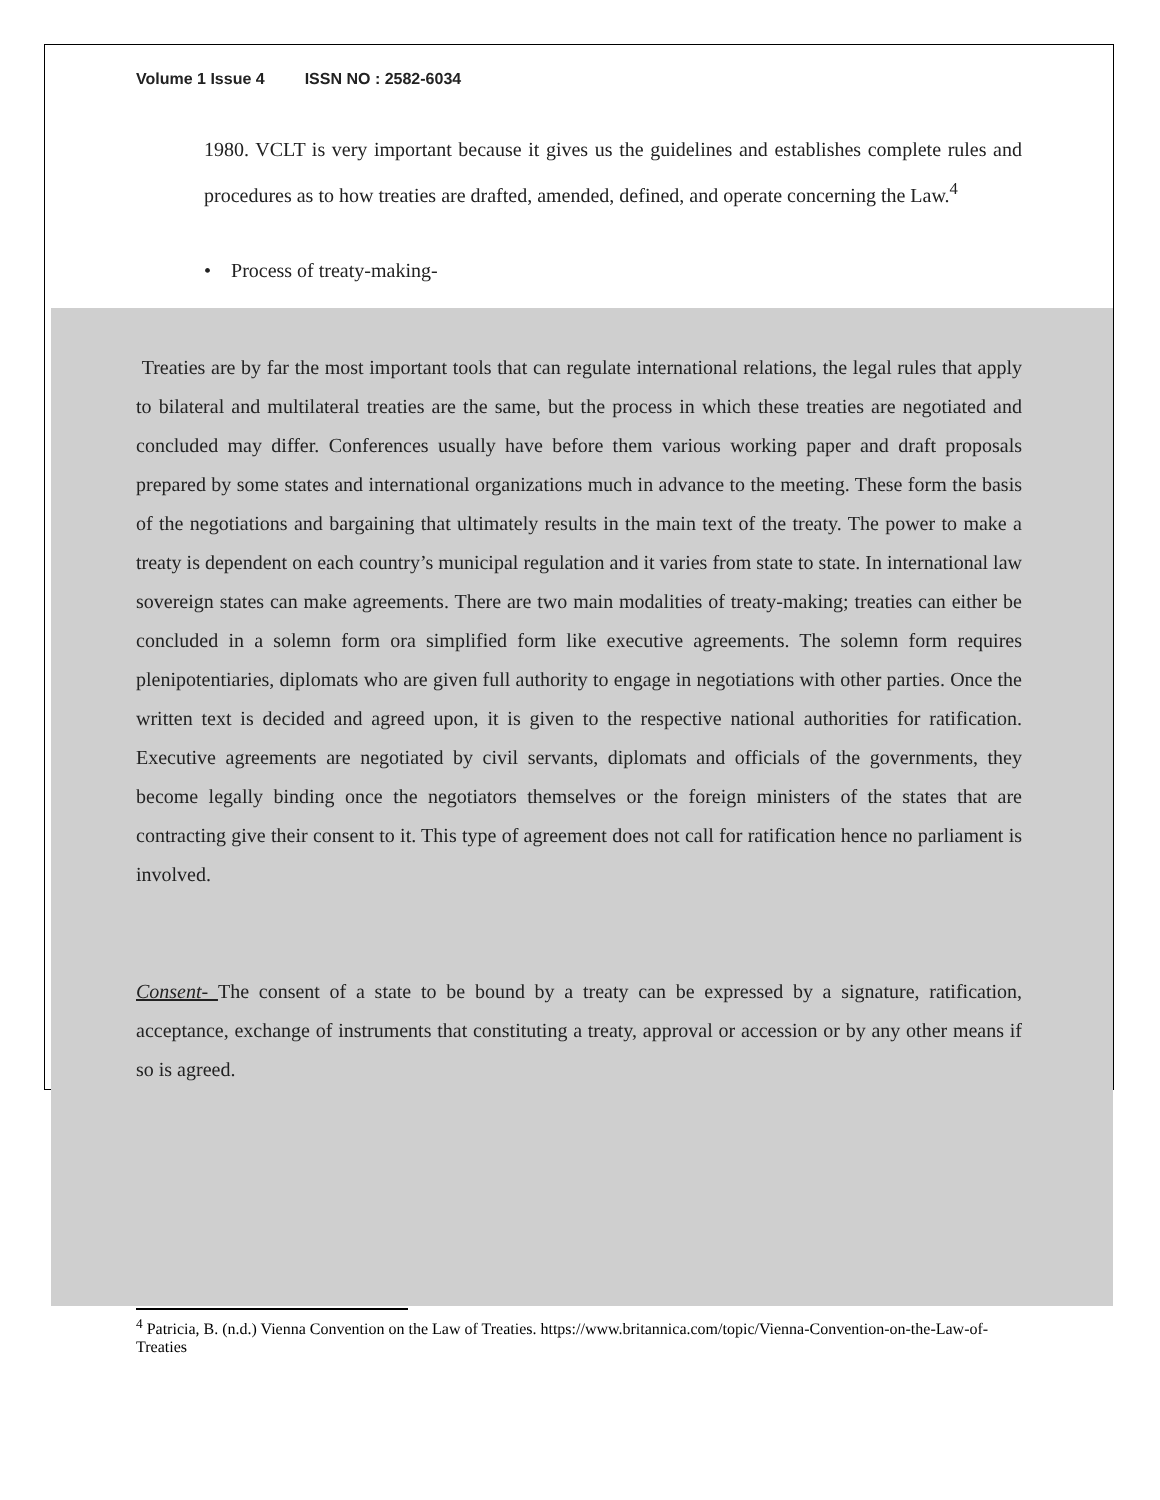Volume 1 Issue 4 ISSN NO : 2582-6034
1980. VCLT is very important because it gives us the guidelines and establishes complete rules and procedures as to how treaties are drafted, amended, defined, and operate concerning the Law.<sup>4</sup>
• Process of treaty-making-
Treaties are by far the most important tools that can regulate international relations, the legal rules that apply to bilateral and multilateral treaties are the same, but the process in which these treaties are negotiated and concluded may differ. Conferences usually have before them various working paper and draft proposals prepared by some states and international organizations much in advance to the meeting. These form the basis of the negotiations and bargaining that ultimately results in the main text of the treaty. The power to make a treaty is dependent on each country’s municipal regulation and it varies from state to state. In international law sovereign states can make agreements. There are two main modalities of treaty-making; treaties can either be concluded in a solemn form ora simplified form like executive agreements. The solemn form requires plenipotentiaries, diplomats who are given full authority to engage in negotiations with other parties. Once the written text is decided and agreed upon, it is given to the respective national authorities for ratification. Executive agreements are negotiated by civil servants, diplomats and officials of the governments, they become legally binding once the negotiators themselves or the foreign ministers of the states that are contracting give their consent to it. This type of agreement does not call for ratification hence no parliament is involved.
Consent- The consent of a state to be bound by a treaty can be expressed by a signature, ratification, acceptance, exchange of instruments that constituting a treaty, approval or accession or by any other means if so is agreed.
<sup>4</sup> Patricia, B. (n.d.) Vienna Convention on the Law of Treaties. https://www.britannica.com/topic/Vienna-Convention-on-the-Law-of-Treaties